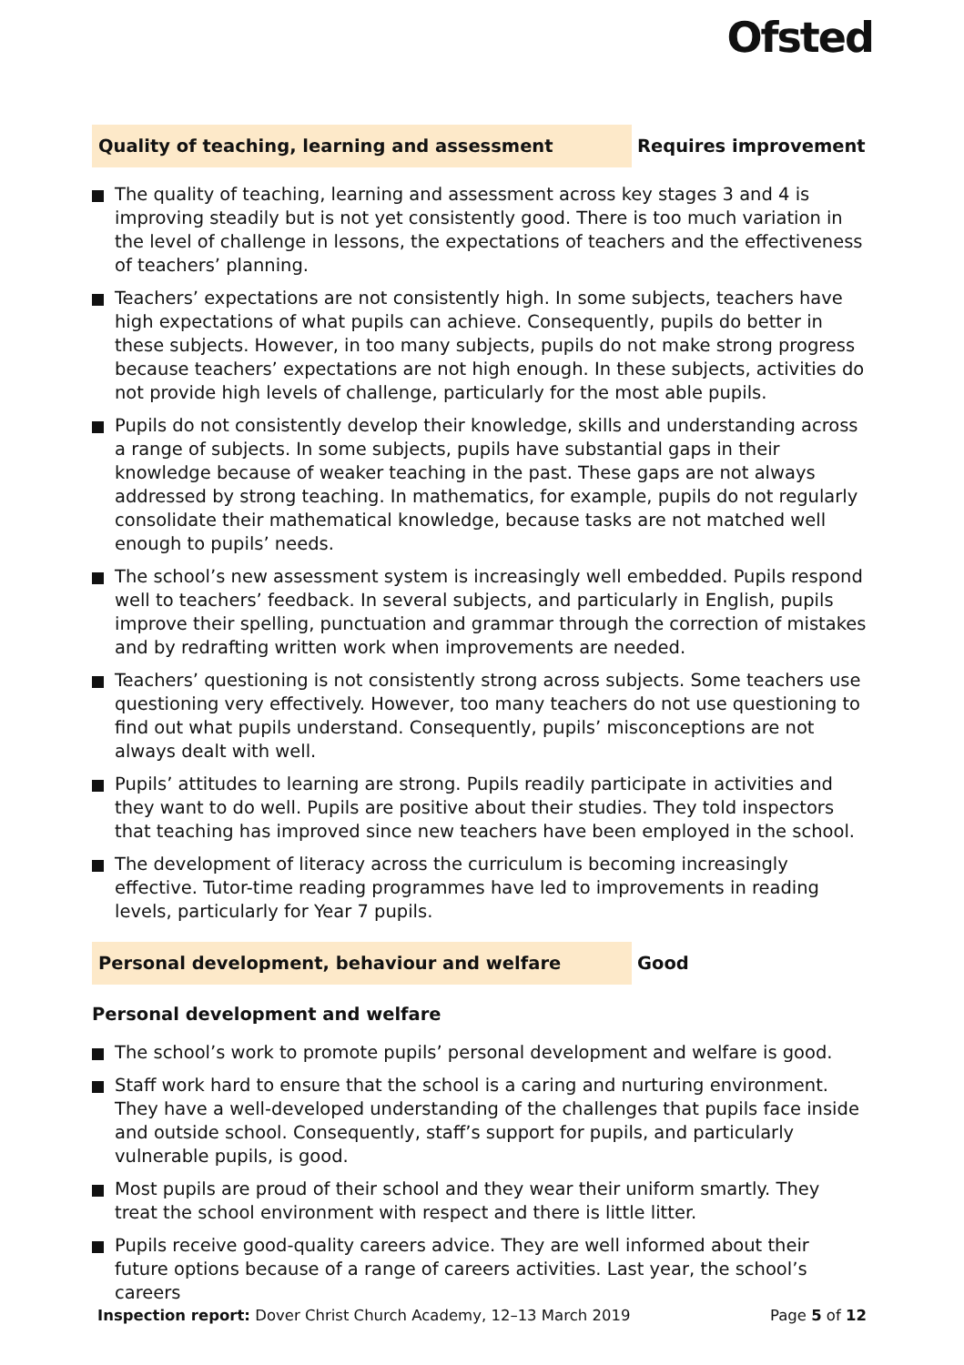Ofsted
Quality of teaching, learning and assessment
Requires improvement
The quality of teaching, learning and assessment across key stages 3 and 4 is improving steadily but is not yet consistently good. There is too much variation in the level of challenge in lessons, the expectations of teachers and the effectiveness of teachers’ planning.
Teachers’ expectations are not consistently high. In some subjects, teachers have high expectations of what pupils can achieve. Consequently, pupils do better in these subjects. However, in too many subjects, pupils do not make strong progress because teachers’ expectations are not high enough. In these subjects, activities do not provide high levels of challenge, particularly for the most able pupils.
Pupils do not consistently develop their knowledge, skills and understanding across a range of subjects. In some subjects, pupils have substantial gaps in their knowledge because of weaker teaching in the past. These gaps are not always addressed by strong teaching. In mathematics, for example, pupils do not regularly consolidate their mathematical knowledge, because tasks are not matched well enough to pupils’ needs.
The school’s new assessment system is increasingly well embedded. Pupils respond well to teachers’ feedback. In several subjects, and particularly in English, pupils improve their spelling, punctuation and grammar through the correction of mistakes and by redrafting written work when improvements are needed.
Teachers’ questioning is not consistently strong across subjects. Some teachers use questioning very effectively. However, too many teachers do not use questioning to find out what pupils understand. Consequently, pupils’ misconceptions are not always dealt with well.
Pupils’ attitudes to learning are strong. Pupils readily participate in activities and they want to do well. Pupils are positive about their studies. They told inspectors that teaching has improved since new teachers have been employed in the school.
The development of literacy across the curriculum is becoming increasingly effective. Tutor-time reading programmes have led to improvements in reading levels, particularly for Year 7 pupils.
Personal development, behaviour and welfare
Good
Personal development and welfare
The school’s work to promote pupils’ personal development and welfare is good.
Staff work hard to ensure that the school is a caring and nurturing environment. They have a well-developed understanding of the challenges that pupils face inside and outside school. Consequently, staff’s support for pupils, and particularly vulnerable pupils, is good.
Most pupils are proud of their school and they wear their uniform smartly. They treat the school environment with respect and there is little litter.
Pupils receive good-quality careers advice. They are well informed about their future options because of a range of careers activities. Last year, the school’s careers
Inspection report: Dover Christ Church Academy, 12–13 March 2019 Page 5 of 12